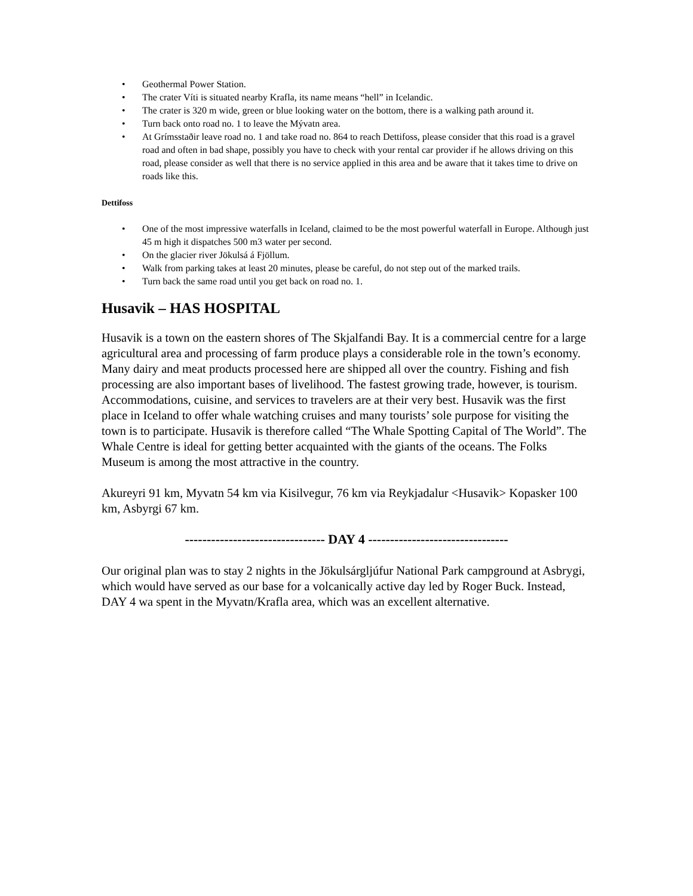• Geothermal Power Station.
• The crater Víti is situated nearby Krafla, its name means “hell” in Icelandic.
• The crater is 320 m wide, green or blue looking water on the bottom, there is a walking path around it.
• Turn back onto road no. 1 to leave the Mývatn area.
• At Grímsstaðir leave road no. 1 and take road no. 864 to reach Dettifoss, please consider that this road is a gravel road and often in bad shape, possibly you have to check with your rental car provider if he allows driving on this road, please consider as well that there is no service applied in this area and be aware that it takes time to drive on roads like this.
Dettifoss
• One of the most impressive waterfalls in Iceland, claimed to be the most powerful waterfall in Europe. Although just 45 m high it dispatches 500 m3 water per second.
• On the glacier river Jökulsá á Fjöllum.
• Walk from parking takes at least 20 minutes, please be careful, do not step out of the marked trails.
• Turn back the same road until you get back on road no. 1.
Husavik – HAS HOSPITAL
Husavik is a town on the eastern shores of The Skjalfandi Bay. It is a commercial centre for a large agricultural area and processing of farm produce plays a considerable role in the town’s economy. Many dairy and meat products processed here are shipped all over the country. Fishing and fish processing are also important bases of livelihood. The fastest growing trade, however, is tourism. Accommodations, cuisine, and services to travelers are at their very best. Husavik was the first place in Iceland to offer whale watching cruises and many tourists’ sole purpose for visiting the town is to participate. Husavik is therefore called “The Whale Spotting Capital of The World”. The Whale Centre is ideal for getting better acquainted with the giants of the oceans. The Folks Museum is among the most attractive in the country.
Akureyri 91 km, Myvatn 54 km via Kisilvegur, 76 km via Reykjadalur <Husavik> Kopasker 100 km, Asbyrgi 67 km.
-------------------------------- DAY 4 --------------------------------
Our original plan was to stay 2 nights in the Jökulsárgljúfur National Park campground at Asbrygi, which would have served as our base for a volcanically active day led by Roger Buck. Instead, DAY 4 wa spent in the Myvatn/Krafla area, which was an excellent alternative.